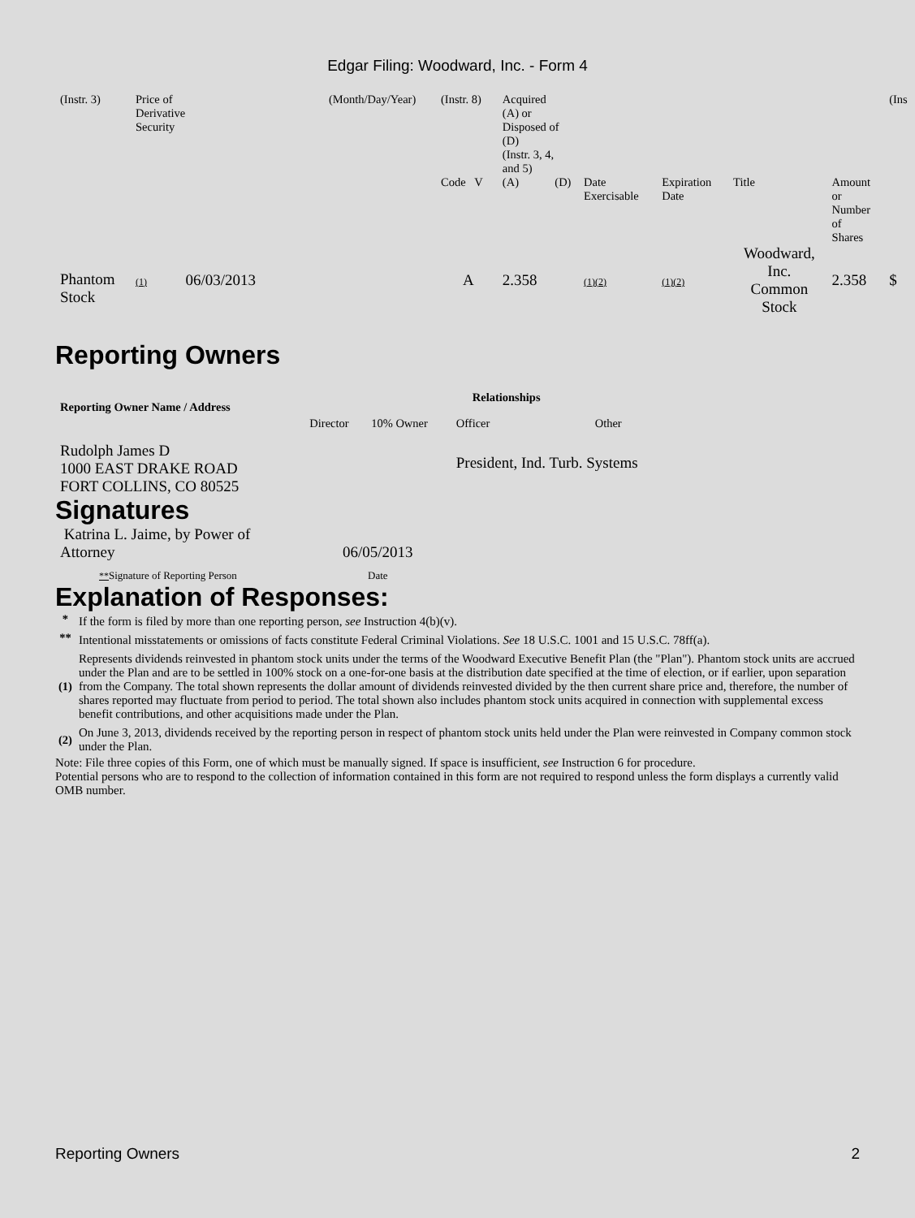Edgar Filing: Woodward, Inc. - Form 4
| (Instr. 3) | Price of Derivative Security | (Month/Day/Year) | (Instr. 8) | Acquired (A) or Disposed of (D) (Instr. 3, 4, and 5) | | | | | | (Ins |
| | | | Code V | (A) | (D) | Date Exercisable | Expiration Date | Title | Amount or Number of Shares | |
| Phantom Stock | (1) 06/03/2013 | | A | 2.358 | | (1)(2) | (1)(2) | Woodward, Inc. Common Stock | 2.358 | $ |
Reporting Owners
| Reporting Owner Name / Address | Relationships | | | |
| --- | --- | --- | --- | --- |
| | Director | 10% Owner | Officer | Other |
| Rudolph James D 1000 EAST DRAKE ROAD FORT COLLINS, CO 80525 | | | President, Ind. Turb. Systems | |
Signatures
| Katrina L. Jaime, by Power of Attorney | 06/05/2013 |
| ** Signature of Reporting Person | Date |
Explanation of Responses:
| * | If the form is filed by more than one reporting person, see Instruction 4(b)(v). |
| ** | Intentional misstatements or omissions of facts constitute Federal Criminal Violations. See 18 U.S.C. 1001 and 15 U.S.C. 78ff(a). |
| (1) | Represents dividends reinvested in phantom stock units under the terms of the Woodward Executive Benefit Plan (the "Plan"). Phantom stock units are accrued under the Plan and are to be settled in 100% stock on a one-for-one basis at the distribution date specified at the time of election, or if earlier, upon separation from the Company. The total shown represents the dollar amount of dividends reinvested divided by the then current share price and, therefore, the number of shares reported may fluctuate from period to period. The total shown also includes phantom stock units acquired in connection with supplemental excess benefit contributions, and other acquisitions made under the Plan. |
| (2) | On June 3, 2013, dividends received by the reporting person in respect of phantom stock units held under the Plan were reinvested in Company common stock under the Plan. |
Note: File three copies of this Form, one of which must be manually signed. If space is insufficient, see Instruction 6 for procedure.
Potential persons who are to respond to the collection of information contained in this form are not required to respond unless the form displays a currently valid OMB number.
Reporting Owners 2